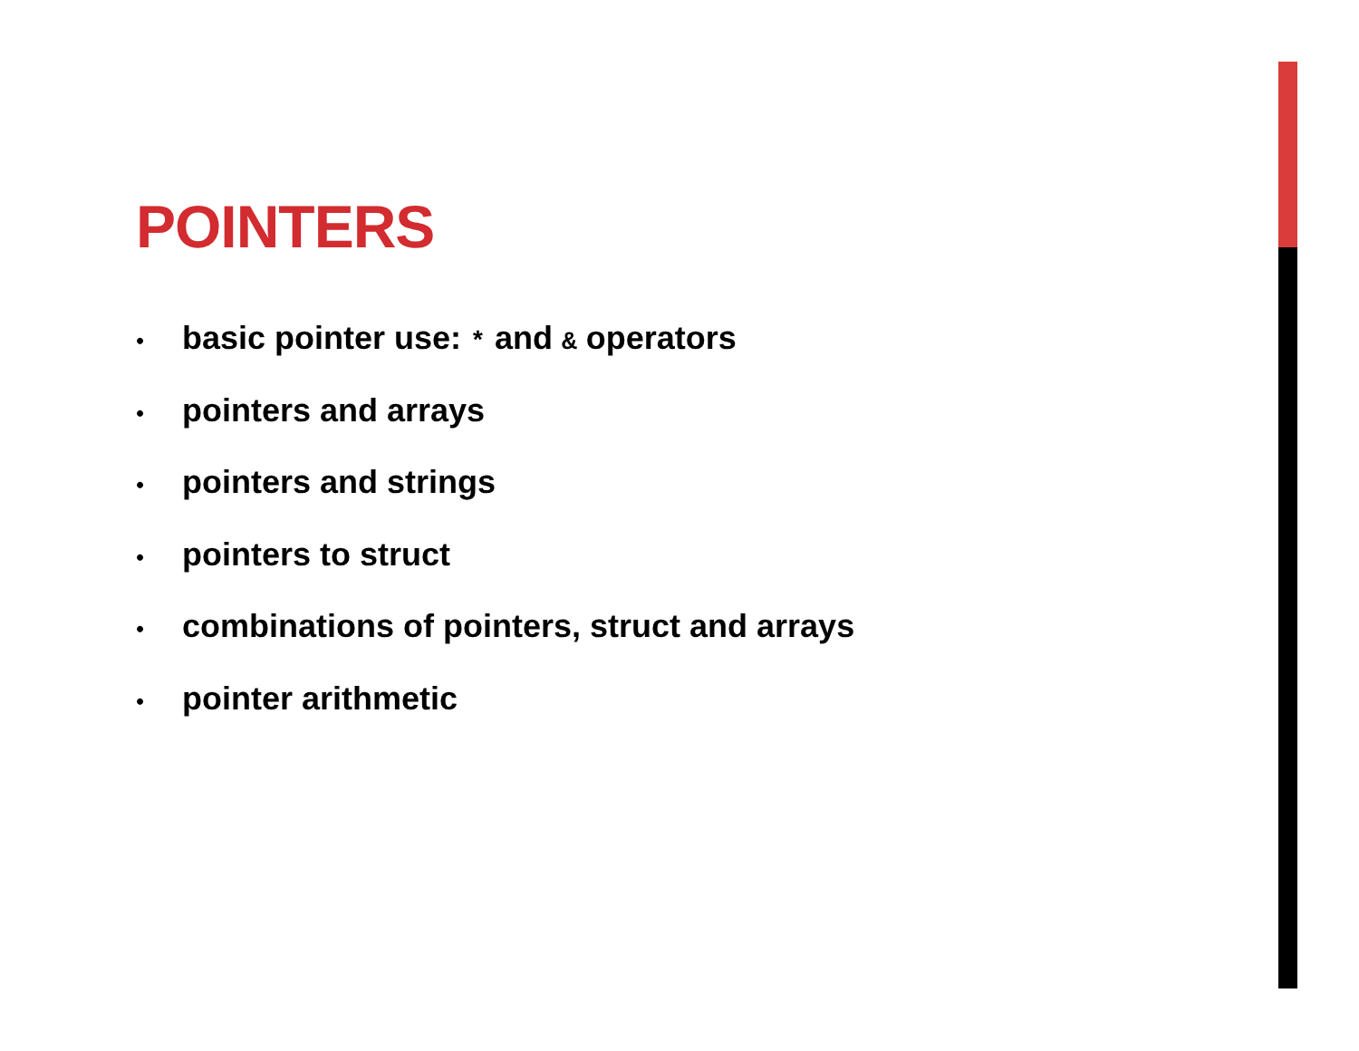POINTERS
• basic pointer use: * and & operators
• pointers and arrays
• pointers and strings
• pointers to struct
• combinations of pointers, struct and arrays
• pointer arithmetic